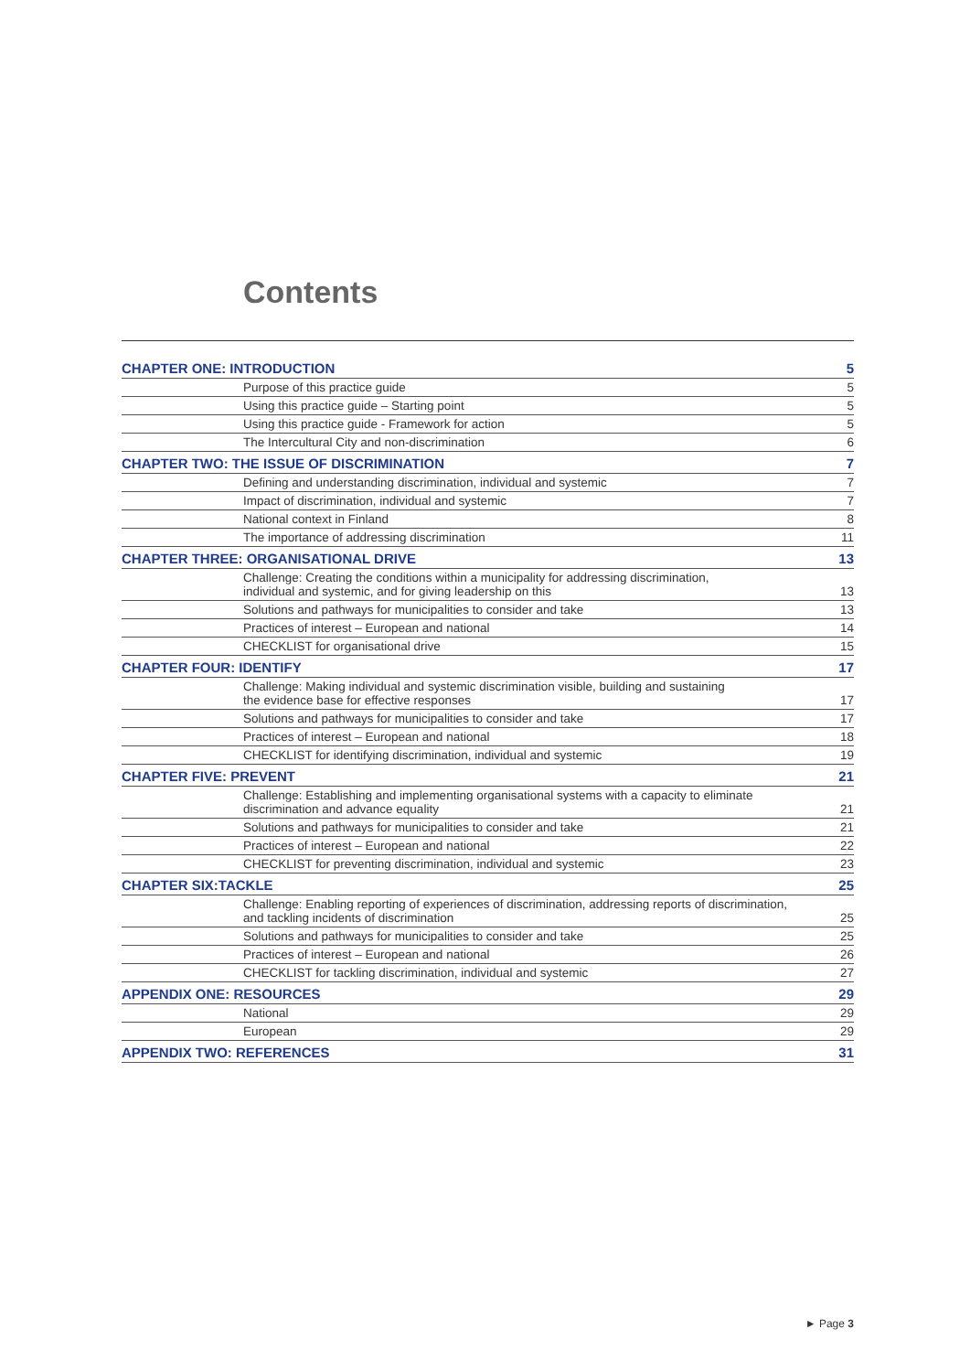Contents
| CHAPTER ONE: INTRODUCTION | 5 |
| Purpose of this practice guide | 5 |
| Using this practice guide – Starting point | 5 |
| Using this practice guide - Framework for action | 5 |
| The Intercultural City and non-discrimination | 6 |
| CHAPTER TWO: THE ISSUE OF DISCRIMINATION | 7 |
| Defining and understanding discrimination, individual and systemic | 7 |
| Impact of discrimination, individual and systemic | 7 |
| National context in Finland | 8 |
| The importance of addressing discrimination | 11 |
| CHAPTER THREE: ORGANISATIONAL DRIVE | 13 |
| Challenge: Creating the conditions within a municipality for addressing discrimination, individual and systemic, and for giving leadership on this | 13 |
| Solutions and pathways for municipalities to consider and take | 13 |
| Practices of interest – European and national | 14 |
| CHECKLIST for organisational drive | 15 |
| CHAPTER FOUR: IDENTIFY | 17 |
| Challenge: Making individual and systemic discrimination visible, building and sustaining the evidence base for effective responses | 17 |
| Solutions and pathways for municipalities to consider and take | 17 |
| Practices of interest – European and national | 18 |
| CHECKLIST for identifying discrimination, individual and systemic | 19 |
| CHAPTER FIVE: PREVENT | 21 |
| Challenge: Establishing and implementing organisational systems with a capacity to eliminate discrimination and advance equality | 21 |
| Solutions and pathways for municipalities to consider and take | 21 |
| Practices of interest – European and national | 22 |
| CHECKLIST for preventing discrimination, individual and systemic | 23 |
| CHAPTER SIX:TACKLE | 25 |
| Challenge: Enabling reporting of experiences of discrimination, addressing reports of discrimination, and tackling incidents of discrimination | 25 |
| Solutions and pathways for municipalities to consider and take | 25 |
| Practices of interest – European and national | 26 |
| CHECKLIST for tackling discrimination, individual and systemic | 27 |
| APPENDIX ONE: RESOURCES | 29 |
| National | 29 |
| European | 29 |
| APPENDIX TWO: REFERENCES | 31 |
► Page 3